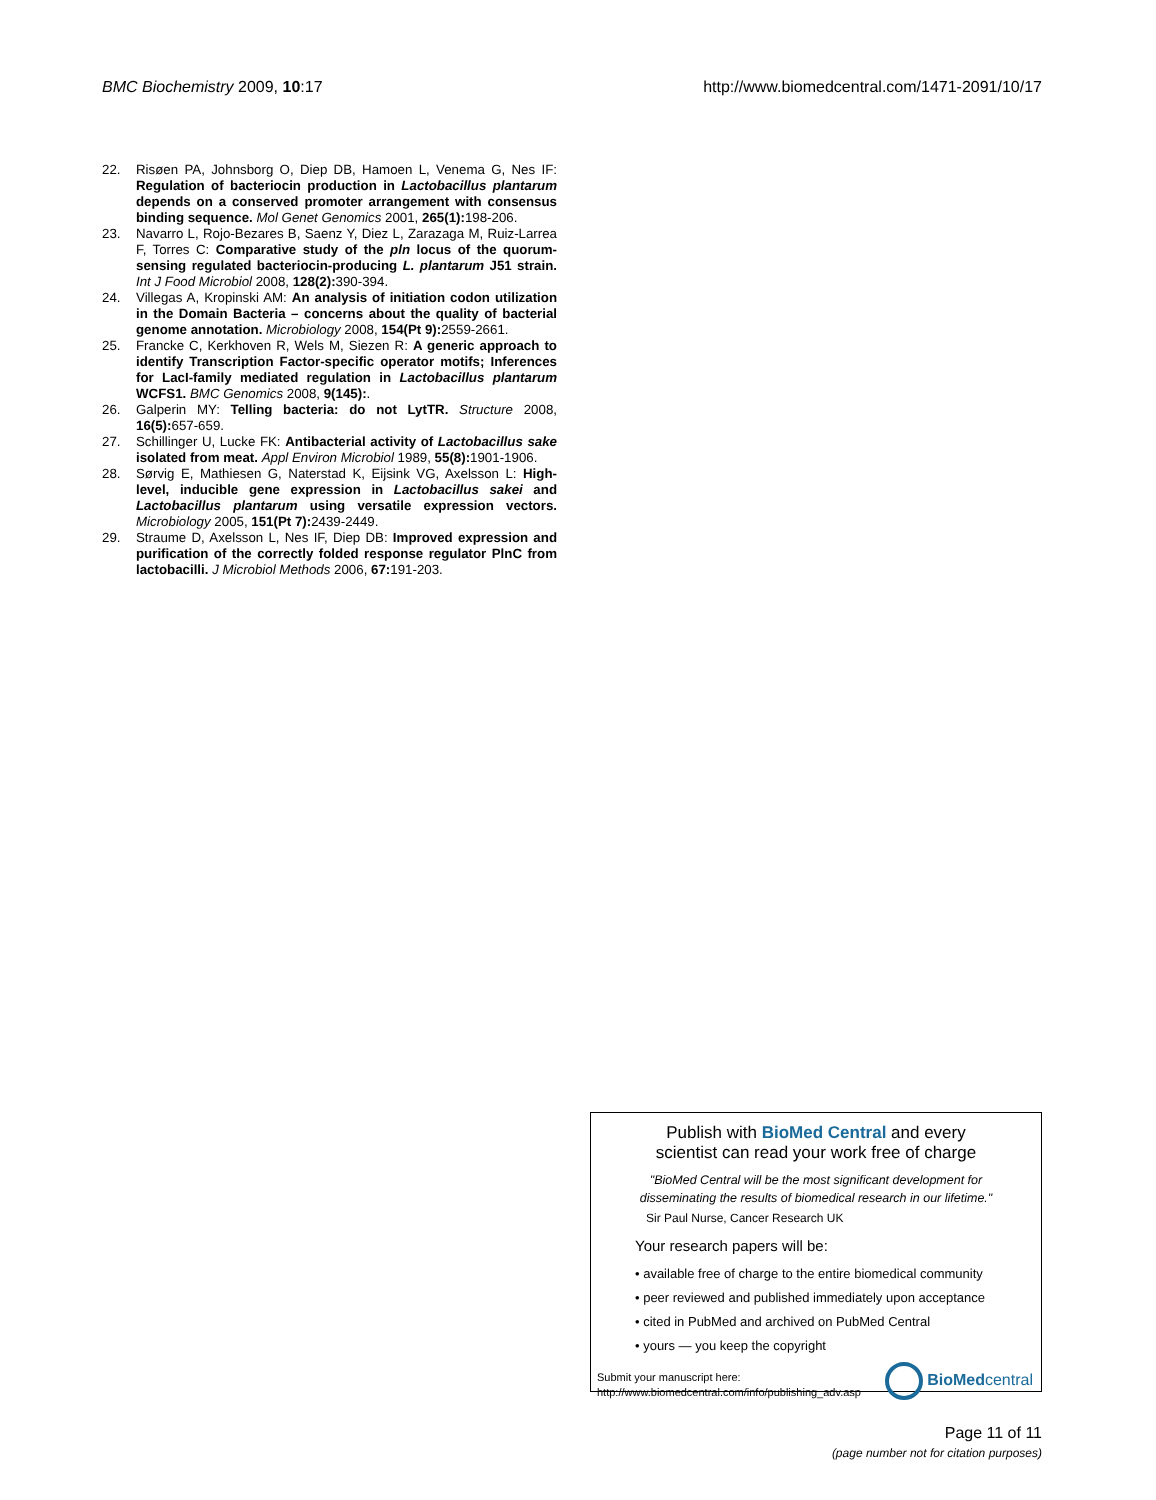BMC Biochemistry 2009, 10:17 http://www.biomedcentral.com/1471-2091/10/17
22. Risøen PA, Johnsborg O, Diep DB, Hamoen L, Venema G, Nes IF: Regulation of bacteriocin production in Lactobacillus plantarum depends on a conserved promoter arrangement with consensus binding sequence. Mol Genet Genomics 2001, 265(1): 198-206.
23. Navarro L, Rojo-Bezares B, Saenz Y, Diez L, Zarazaga M, Ruiz-Larrea F, Torres C: Comparative study of the pln locus of the quorum-sensing regulated bacteriocin-producing L. plantarum J51 strain. Int J Food Microbiol 2008, 128(2): 390-394.
24. Villegas A, Kropinski AM: An analysis of initiation codon utilization in the Domain Bacteria – concerns about the quality of bacterial genome annotation. Microbiology 2008, 154(Pt 9): 2559-2661.
25. Francke C, Kerkhoven R, Wels M, Siezen R: A generic approach to identify Transcription Factor-specific operator motifs; Inferences for LacI-family mediated regulation in Lactobacillus plantarum WCFS1. BMC Genomics 2008, 9(145):.
26. Galperin MY: Telling bacteria: do not LytTR. Structure 2008, 16(5): 657-659.
27. Schillinger U, Lucke FK: Antibacterial activity of Lactobacillus sake isolated from meat. Appl Environ Microbiol 1989, 55(8): 1901-1906.
28. Sørvig E, Mathiesen G, Naterstad K, Eijsink VG, Axelsson L: High-level, inducible gene expression in Lactobacillus sakei and Lactobacillus plantarum using versatile expression vectors. Microbiology 2005, 151(Pt 7): 2439-2449.
29. Straume D, Axelsson L, Nes IF, Diep DB: Improved expression and purification of the correctly folded response regulator PlnC from lactobacilli. J Microbiol Methods 2006, 67: 191-203.
Publish with BioMed Central and every
scientist can read your work free of charge
"BioMed Central will be the most significant development for
disseminating the results of biomedical research in our lifetime."
Sir Paul Nurse, Cancer Research UK
Your research papers will be:
• available free of charge to the entire biomedical community
• peer reviewed and published immediately upon acceptance
• cited in PubMed and archived on PubMed Central
• yours — you keep the copyright
Submit your manuscript here:
http://www.biomedcentral.com/info/publishing_adv.asp
BioMed central
Page 11 of 11
(page number not for citation purposes)